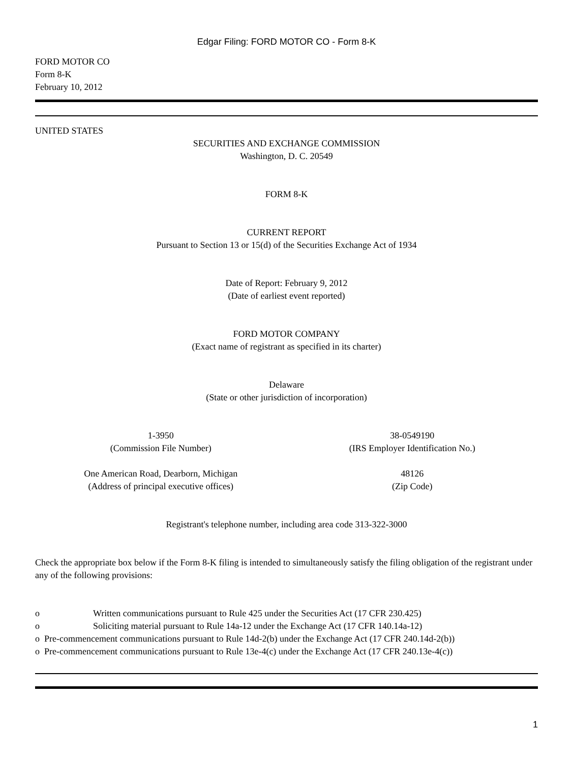Edgar Filing: FORD MOTOR CO - Form 8-K
FORD MOTOR CO
Form 8-K
February 10, 2012
UNITED STATES
SECURITIES AND EXCHANGE COMMISSION
Washington, D. C. 20549
FORM 8-K
CURRENT REPORT
Pursuant to Section 13 or 15(d) of the Securities Exchange Act of 1934
Date of Report: February 9, 2012
(Date of earliest event reported)
FORD MOTOR COMPANY
(Exact name of registrant as specified in its charter)
Delaware
(State or other jurisdiction of incorporation)
1-3950
(Commission File Number)
38-0549190
(IRS Employer Identification No.)
One American Road, Dearborn, Michigan
(Address of principal executive offices)
48126
(Zip Code)
Registrant's telephone number, including area code 313-322-3000
Check the appropriate box below if the Form 8-K filing is intended to simultaneously satisfy the filing obligation of the registrant under any of the following provisions:
o Written communications pursuant to Rule 425 under the Securities Act (17 CFR 230.425)
o Soliciting material pursuant to Rule 14a-12 under the Exchange Act (17 CFR 140.14a-12)
o Pre-commencement communications pursuant to Rule 14d-2(b) under the Exchange Act (17 CFR 240.14d-2(b))
o Pre-commencement communications pursuant to Rule 13e-4(c) under the Exchange Act (17 CFR 240.13e-4(c))
1